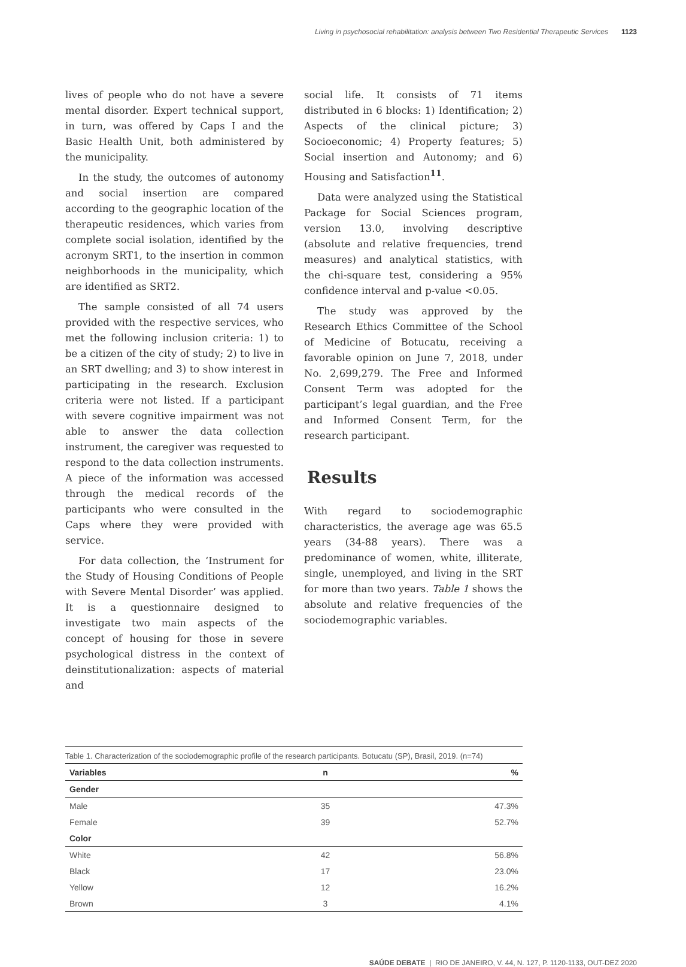Living in psychosocial rehabilitation: analysis between Two Residential Therapeutic Services 1123
lives of people who do not have a severe mental disorder. Expert technical support, in turn, was offered by Caps I and the Basic Health Unit, both administered by the municipality.
In the study, the outcomes of autonomy and social insertion are compared according to the geographic location of the therapeutic residences, which varies from complete social isolation, identified by the acronym SRT1, to the insertion in common neighborhoods in the municipality, which are identified as SRT2.
The sample consisted of all 74 users provided with the respective services, who met the following inclusion criteria: 1) to be a citizen of the city of study; 2) to live in an SRT dwelling; and 3) to show interest in participating in the research. Exclusion criteria were not listed. If a participant with severe cognitive impairment was not able to answer the data collection instrument, the caregiver was requested to respond to the data collection instruments. A piece of the information was accessed through the medical records of the participants who were consulted in the Caps where they were provided with service.
For data collection, the ‘Instrument for the Study of Housing Conditions of People with Severe Mental Disorder’ was applied. It is a questionnaire designed to investigate two main aspects of the concept of housing for those in severe psychological distress in the context of deinstitutionalization: aspects of material and
social life. It consists of 71 items distributed in 6 blocks: 1) Identification; 2) Aspects of the clinical picture; 3) Socioeconomic; 4) Property features; 5) Social insertion and Autonomy; and 6) Housing and Satisfaction<sup>11</sup>.
Data were analyzed using the Statistical Package for Social Sciences program, version 13.0, involving descriptive (absolute and relative frequencies, trend measures) and analytical statistics, with the chi-square test, considering a 95% confidence interval and p-value <0.05.
The study was approved by the Research Ethics Committee of the School of Medicine of Botucatu, receiving a favorable opinion on June 7, 2018, under No. 2,699,279. The Free and Informed Consent Term was adopted for the participant’s legal guardian, and the Free and Informed Consent Term, for the research participant.
Results
With regard to sociodemographic characteristics, the average age was 65.5 years (34-88 years). There was a predominance of women, white, illiterate, single, unemployed, and living in the SRT for more than two years. Table 1 shows the absolute and relative frequencies of the sociodemographic variables.
Table 1. Characterization of the sociodemographic profile of the research participants. Botucatu (SP), Brasil, 2019. (n=74)
| Variables | n | % |
| --- | --- | --- |
| Gender | | |
| Male | 35 | 47.3% |
| Female | 39 | 52.7% |
| Color | | |
| White | 42 | 56.8% |
| Black | 17 | 23.0% |
| Yellow | 12 | 16.2% |
| Brown | 3 | 4.1% |
SAÚDE DEBATE | RIO DE JANEIRO, V. 44, N. 127, P. 1120-1133, OUT-DEZ 2020